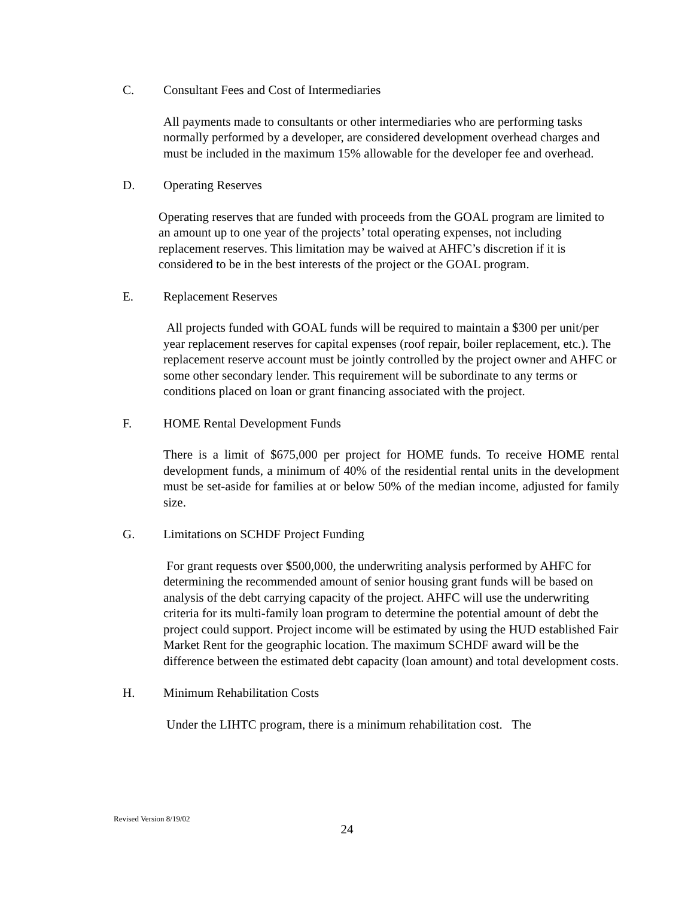C. Consultant Fees and Cost of Intermediaries
All payments made to consultants or other intermediaries who are performing tasks normally performed by a developer, are considered development overhead charges and must be included in the maximum 15% allowable for the developer fee and overhead.
D. Operating Reserves
Operating reserves that are funded with proceeds from the GOAL program are limited to an amount up to one year of the projects’ total operating expenses, not including replacement reserves. This limitation may be waived at AHFC’s discretion if it is considered to be in the best interests of the project or the GOAL program.
E. Replacement Reserves
All projects funded with GOAL funds will be required to maintain a $300 per unit/per year replacement reserves for capital expenses (roof repair, boiler replacement, etc.). The replacement reserve account must be jointly controlled by the project owner and AHFC or some other secondary lender. This requirement will be subordinate to any terms or conditions placed on loan or grant financing associated with the project.
F. HOME Rental Development Funds
There is a limit of $675,000 per project for HOME funds. To receive HOME rental development funds, a minimum of 40% of the residential rental units in the development must be set-aside for families at or below 50% of the median income, adjusted for family size.
G. Limitations on SCHDF Project Funding
For grant requests over $500,000, the underwriting analysis performed by AHFC for determining the recommended amount of senior housing grant funds will be based on analysis of the debt carrying capacity of the project. AHFC will use the underwriting criteria for its multi-family loan program to determine the potential amount of debt the project could support. Project income will be estimated by using the HUD established Fair Market Rent for the geographic location. The maximum SCHDF award will be the difference between the estimated debt capacity (loan amount) and total development costs.
H. Minimum Rehabilitation Costs
Under the LIHTC program, there is a minimum rehabilitation cost. The
Revised Version 8/19/02
24